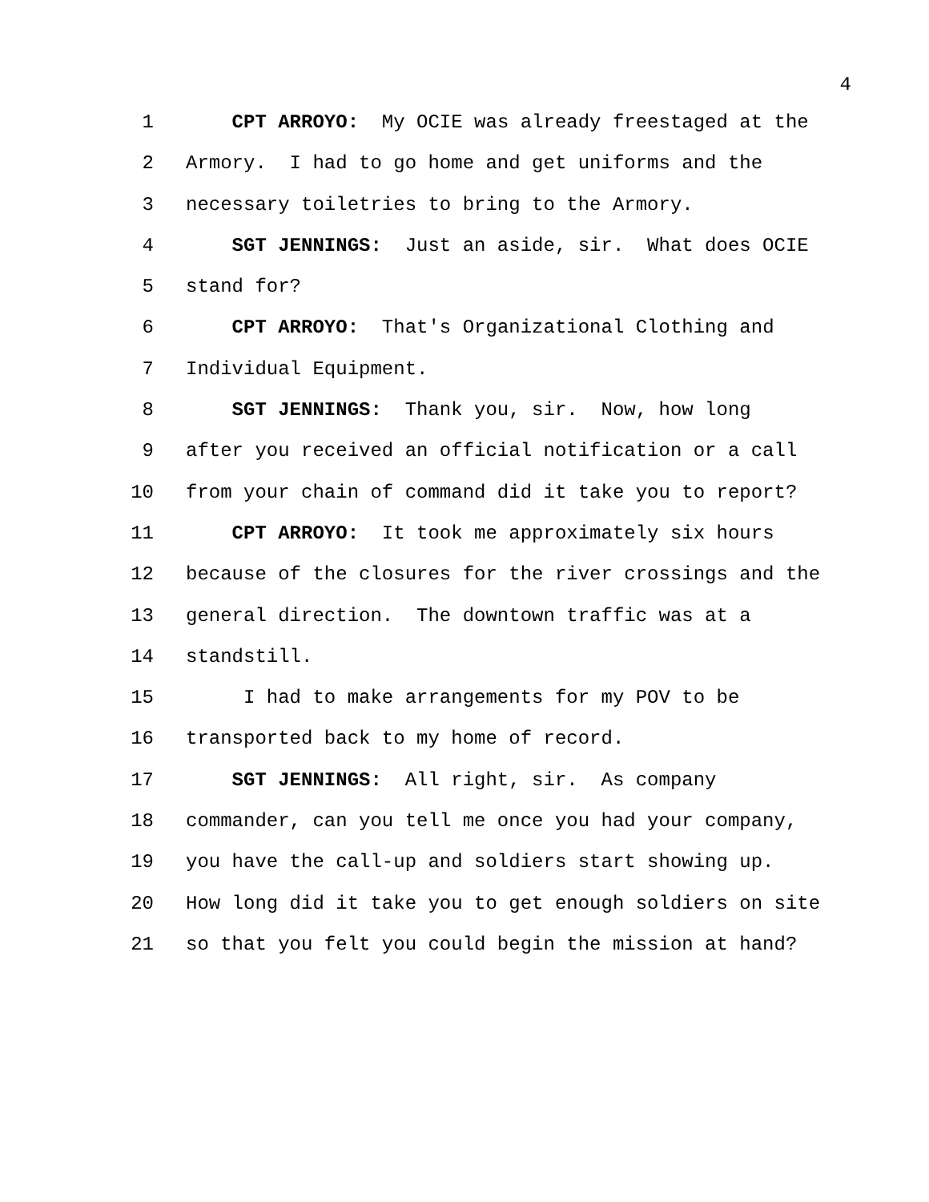4
1 CPT ARROYO: My OCIE was already freestaged at the
2 Armory. I had to go home and get uniforms and the
3 necessary toiletries to bring to the Armory.
4 SGT JENNINGS: Just an aside, sir. What does OCIE
5 stand for?
6 CPT ARROYO: That's Organizational Clothing and
7 Individual Equipment.
8 SGT JENNINGS: Thank you, sir. Now, how long
9 after you received an official notification or a call
10 from your chain of command did it take you to report?
11 CPT ARROYO: It took me approximately six hours
12 because of the closures for the river crossings and the
13 general direction. The downtown traffic was at a
14 standstill.
15 I had to make arrangements for my POV to be
16 transported back to my home of record.
17 SGT JENNINGS: All right, sir. As company
18 commander, can you tell me once you had your company,
19 you have the call-up and soldiers start showing up.
20 How long did it take you to get enough soldiers on site
21 so that you felt you could begin the mission at hand?